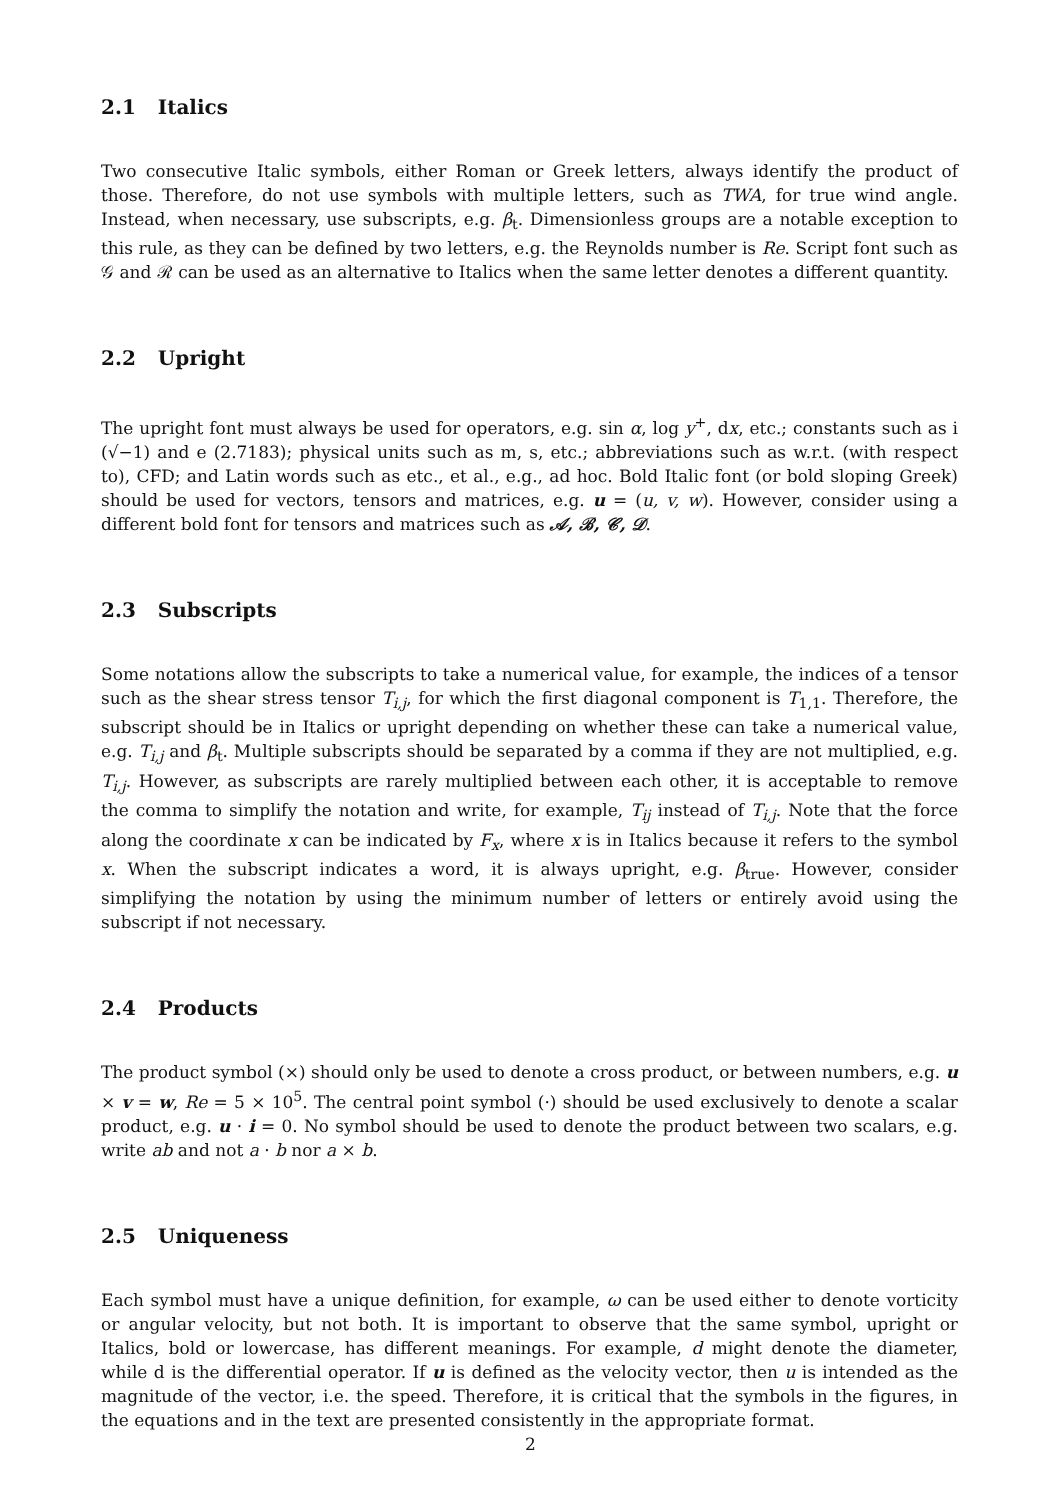2.1 Italics
Two consecutive Italic symbols, either Roman or Greek letters, always identify the product of those. Therefore, do not use symbols with multiple letters, such as TWA, for true wind angle. Instead, when necessary, use subscripts, e.g. β<sub>t</sub>. Dimensionless groups are a notable exception to this rule, as they can be defined by two letters, e.g. the Reynolds number is Re. Script font such as 𝒢 and ℛ can be used as an alternative to Italics when the same letter denotes a different quantity.
2.2 Upright
The upright font must always be used for operators, e.g. sin α, log y<sup>+</sup>, dx, etc.; constants such as i (√−1) and e (2.7183); physical units such as m, s, etc.; abbreviations such as w.r.t. (with respect to), CFD; and Latin words such as etc., et al., e.g., ad hoc. Bold Italic font (or bold sloping Greek) should be used for vectors, tensors and matrices, e.g. u = (u, v, w). However, consider using a different bold font for tensors and matrices such as 𝒜, ℬ, 𝒞, 𝒟.
2.3 Subscripts
Some notations allow the subscripts to take a numerical value, for example, the indices of a tensor such as the shear stress tensor T<sub>i,j</sub>, for which the first diagonal component is T<sub>1,1</sub>. Therefore, the subscript should be in Italics or upright depending on whether these can take a numerical value, e.g. T<sub>i,j</sub> and β<sub>t</sub>. Multiple subscripts should be separated by a comma if they are not multiplied, e.g. T<sub>i,j</sub>. However, as subscripts are rarely multiplied between each other, it is acceptable to remove the comma to simplify the notation and write, for example, T<sub>ij</sub> instead of T<sub>i,j</sub>. Note that the force along the coordinate x can be indicated by F<sub>x</sub>, where x is in Italics because it refers to the symbol x. When the subscript indicates a word, it is always upright, e.g. β<sub>true</sub>. However, consider simplifying the notation by using the minimum number of letters or entirely avoid using the subscript if not necessary.
2.4 Products
The product symbol (×) should only be used to denote a cross product, or between numbers, e.g. u × v = w, Re = 5 × 10<sup>5</sup>. The central point symbol (·) should be used exclusively to denote a scalar product, e.g. u · i = 0. No symbol should be used to denote the product between two scalars, e.g. write ab and not a · b nor a × b.
2.5 Uniqueness
Each symbol must have a unique definition, for example, ω can be used either to denote vorticity or angular velocity, but not both. It is important to observe that the same symbol, upright or Italics, bold or lowercase, has different meanings. For example, d might denote the diameter, while d is the differential operator. If u is defined as the velocity vector, then u is intended as the magnitude of the vector, i.e. the speed. Therefore, it is critical that the symbols in the figures, in the equations and in the text are presented consistently in the appropriate format.
2